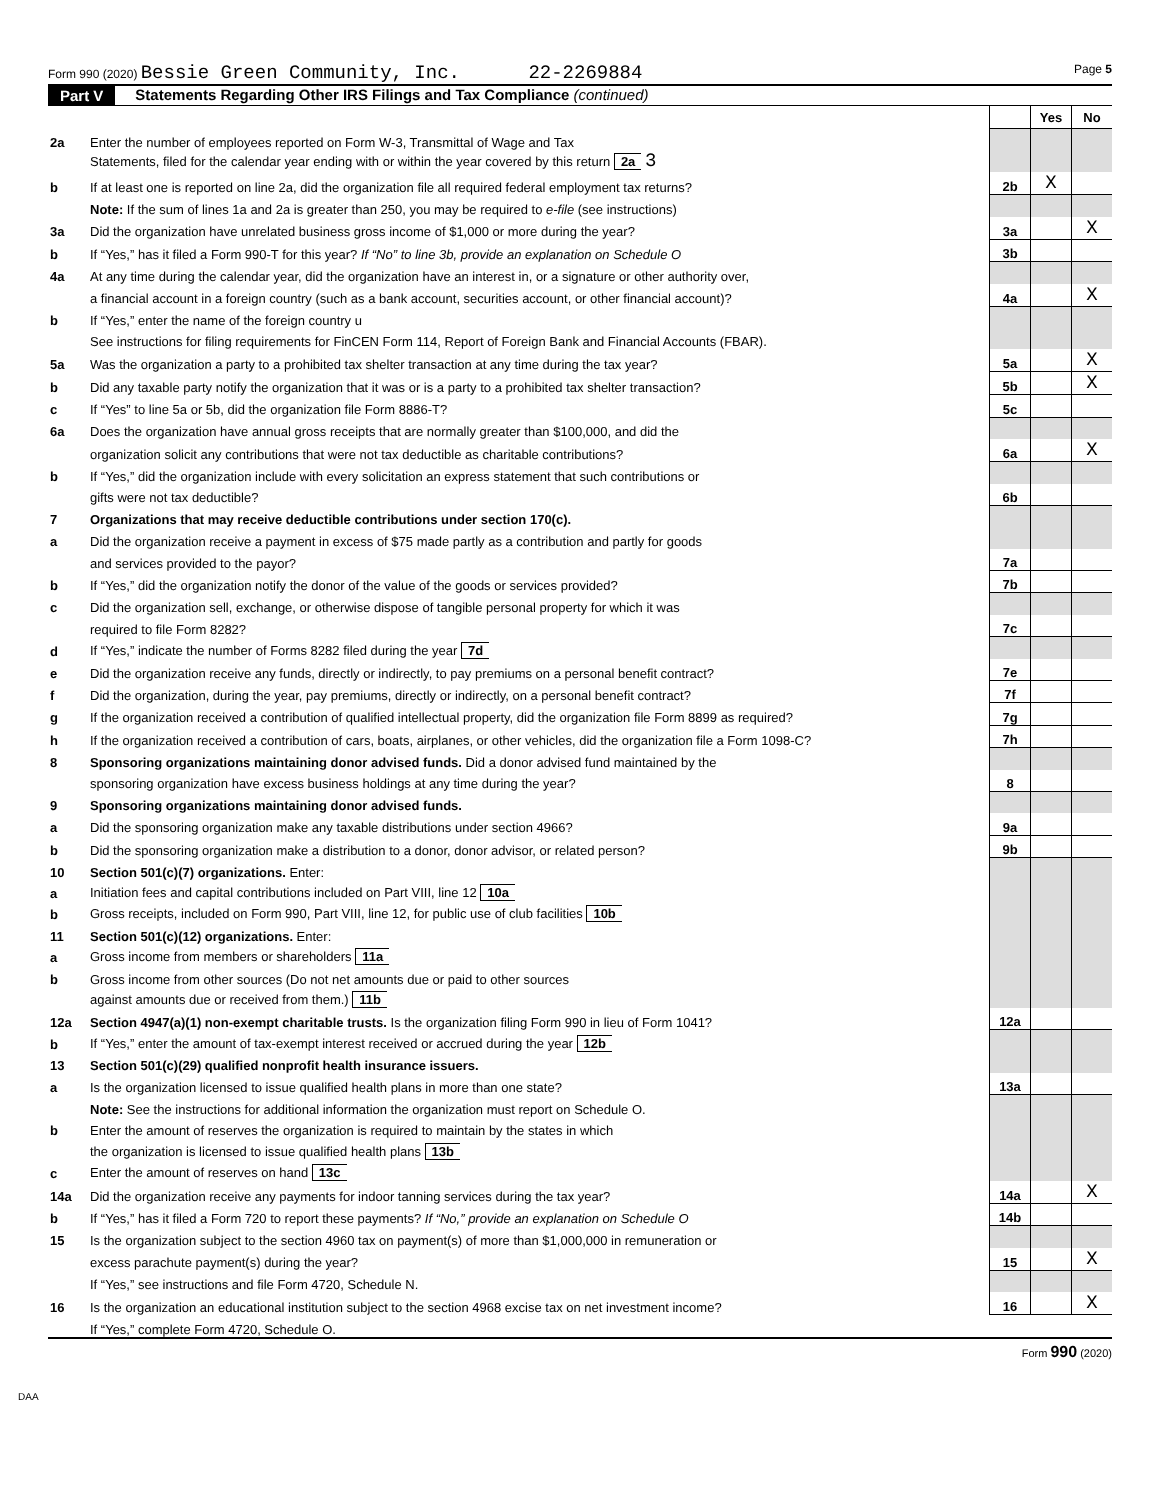Form 990 (2020) Bessie Green Community, Inc. 22-2269884 Page 5
Part V Statements Regarding Other IRS Filings and Tax Compliance (continued)
| | | | Yes | No |
| 2a | Enter the number of employees reported on Form W-3, Transmittal of Wage and Tax | | | |
| | Statements, filed for the calendar year ending with or within the year covered by this return 2a 3 | | | |
| b | If at least one is reported on line 2a, did the organization file all required federal employment tax returns? | 2b | X | |
| | Note: If the sum of lines 1a and 2a is greater than 250, you may be required to e-file (see instructions) | | | |
| 3a | Did the organization have unrelated business gross income of $1,000 or more during the year? | 3a | | X |
| b | If “Yes,” has it filed a Form 990-T for this year? If “No” to line 3b, provide an explanation on Schedule O | 3b | | |
| 4a | At any time during the calendar year, did the organization have an interest in, or a signature or other authority over, | | | |
| | a financial account in a foreign country (such as a bank account, securities account, or other financial account)? | 4a | | X |
| b | If “Yes,” enter the name of the foreign country u | | | |
| | See instructions for filing requirements for FinCEN Form 114, Report of Foreign Bank and Financial Accounts (FBAR). | | | |
| 5a | Was the organization a party to a prohibited tax shelter transaction at any time during the tax year? | 5a | | X |
| b | Did any taxable party notify the organization that it was or is a party to a prohibited tax shelter transaction? | 5b | | X |
| c | If “Yes” to line 5a or 5b, did the organization file Form 8886-T? | 5c | | |
| 6a | Does the organization have annual gross receipts that are normally greater than $100,000, and did the | | | |
| | organization solicit any contributions that were not tax deductible as charitable contributions? | 6a | | X |
| b | If “Yes,” did the organization include with every solicitation an express statement that such contributions or | | | |
| | gifts were not tax deductible? | 6b | | |
| 7 | Organizations that may receive deductible contributions under section 170(c). | | | |
| a | Did the organization receive a payment in excess of $75 made partly as a contribution and partly for goods | | | |
| | and services provided to the payor? | 7a | | |
| b | If “Yes,” did the organization notify the donor of the value of the goods or services provided? | 7b | | |
| c | Did the organization sell, exchange, or otherwise dispose of tangible personal property for which it was | | | |
| | required to file Form 8282? | 7c | | |
| d | If “Yes,” indicate the number of Forms 8282 filed during the year 7d | | | |
| e | Did the organization receive any funds, directly or indirectly, to pay premiums on a personal benefit contract? | 7e | | |
| f | Did the organization, during the year, pay premiums, directly or indirectly, on a personal benefit contract? | 7f | | |
| g | If the organization received a contribution of qualified intellectual property, did the organization file Form 8899 as required? | 7g | | |
| h | If the organization received a contribution of cars, boats, airplanes, or other vehicles, did the organization file a Form 1098-C? | 7h | | |
| 8 | Sponsoring organizations maintaining donor advised funds. Did a donor advised fund maintained by the | | | |
| | sponsoring organization have excess business holdings at any time during the year? | 8 | | |
| 9 | Sponsoring organizations maintaining donor advised funds. | | | |
| a | Did the sponsoring organization make any taxable distributions under section 4966? | 9a | | |
| b | Did the sponsoring organization make a distribution to a donor, donor advisor, or related person? | 9b | | |
| 10 | Section 501(c)(7) organizations. Enter: | | | |
| a | Initiation fees and capital contributions included on Part VIII, line 12 10a | | | |
| b | Gross receipts, included on Form 990, Part VIII, line 12, for public use of club facilities 10b | | | |
| 11 | Section 501(c)(12) organizations. Enter: | | | |
| a | Gross income from members or shareholders 11a | | | |
| b | Gross income from other sources (Do not net amounts due or paid to other sources | | | |
| | against amounts due or received from them.) 11b | | | |
| 12a | Section 4947(a)(1) non-exempt charitable trusts. Is the organization filing Form 990 in lieu of Form 1041? | 12a | | |
| b | If “Yes,” enter the amount of tax-exempt interest received or accrued during the year 12b | | | |
| 13 | Section 501(c)(29) qualified nonprofit health insurance issuers. | | | |
| a | Is the organization licensed to issue qualified health plans in more than one state? | 13a | | |
| | Note: See the instructions for additional information the organization must report on Schedule O. | | | |
| b | Enter the amount of reserves the organization is required to maintain by the states in which | | | |
| | the organization is licensed to issue qualified health plans 13b | | | |
| c | Enter the amount of reserves on hand 13c | | | |
| 14a | Did the organization receive any payments for indoor tanning services during the tax year? | 14a | | X |
| b | If “Yes,” has it filed a Form 720 to report these payments? If “No,” provide an explanation on Schedule O | 14b | | |
| 15 | Is the organization subject to the section 4960 tax on payment(s) of more than $1,000,000 in remuneration or | | | |
| | excess parachute payment(s) during the year? | 15 | | X |
| | If “Yes,” see instructions and file Form 4720, Schedule N. | | | |
| 16 | Is the organization an educational institution subject to the section 4968 excise tax on net investment income? | 16 | | X |
| | If “Yes,” complete Form 4720, Schedule O. | | | |
Form 990 (2020)
DAA